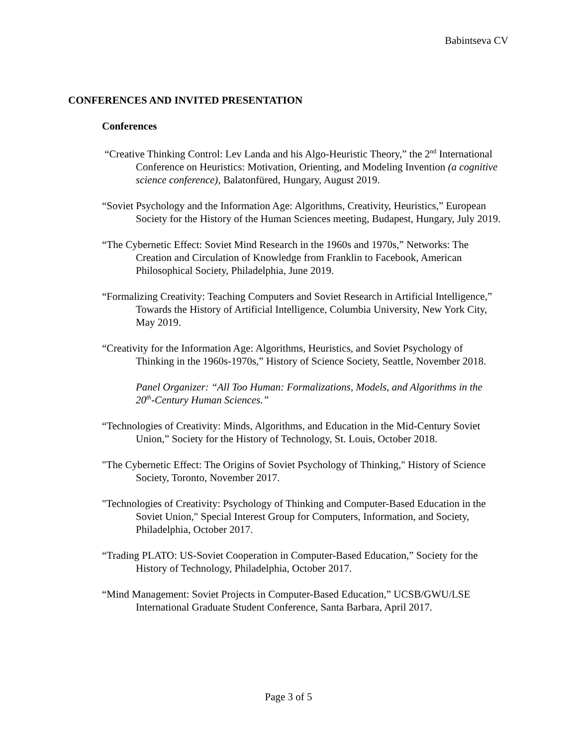Babintseva CV
CONFERENCES AND INVITED PRESENTATION
Conferences
“Creative Thinking Control: Lev Landa and his Algo-Heuristic Theory,” the 2<sup>nd</sup> International Conference on Heuristics: Motivation, Orienting, and Modeling Invention (a cognitive science conference), Balatonfüred, Hungary, August 2019.
“Soviet Psychology and the Information Age: Algorithms, Creativity, Heuristics,” European Society for the History of the Human Sciences meeting, Budapest, Hungary, July 2019.
“The Cybernetic Effect: Soviet Mind Research in the 1960s and 1970s,” Networks: The Creation and Circulation of Knowledge from Franklin to Facebook, American Philosophical Society, Philadelphia, June 2019.
“Formalizing Creativity: Teaching Computers and Soviet Research in Artificial Intelligence,” Towards the History of Artificial Intelligence, Columbia University, New York City, May 2019.
“Creativity for the Information Age: Algorithms, Heuristics, and Soviet Psychology of Thinking in the 1960s-1970s,” History of Science Society, Seattle, November 2018.
Panel Organizer: “All Too Human: Formalizations, Models, and Algorithms in the 20<sup>th</sup>-Century Human Sciences.”
“Technologies of Creativity: Minds, Algorithms, and Education in the Mid-Century Soviet Union,” Society for the History of Technology, St. Louis, October 2018.
"The Cybernetic Effect: The Origins of Soviet Psychology of Thinking," History of Science Society, Toronto, November 2017.
"Technologies of Creativity: Psychology of Thinking and Computer-Based Education in the Soviet Union," Special Interest Group for Computers, Information, and Society, Philadelphia, October 2017.
“Trading PLATO: US-Soviet Cooperation in Computer-Based Education,” Society for the History of Technology, Philadelphia, October 2017.
“Mind Management: Soviet Projects in Computer-Based Education,” UCSB/GWU/LSE International Graduate Student Conference, Santa Barbara, April 2017.
Page 3 of 5